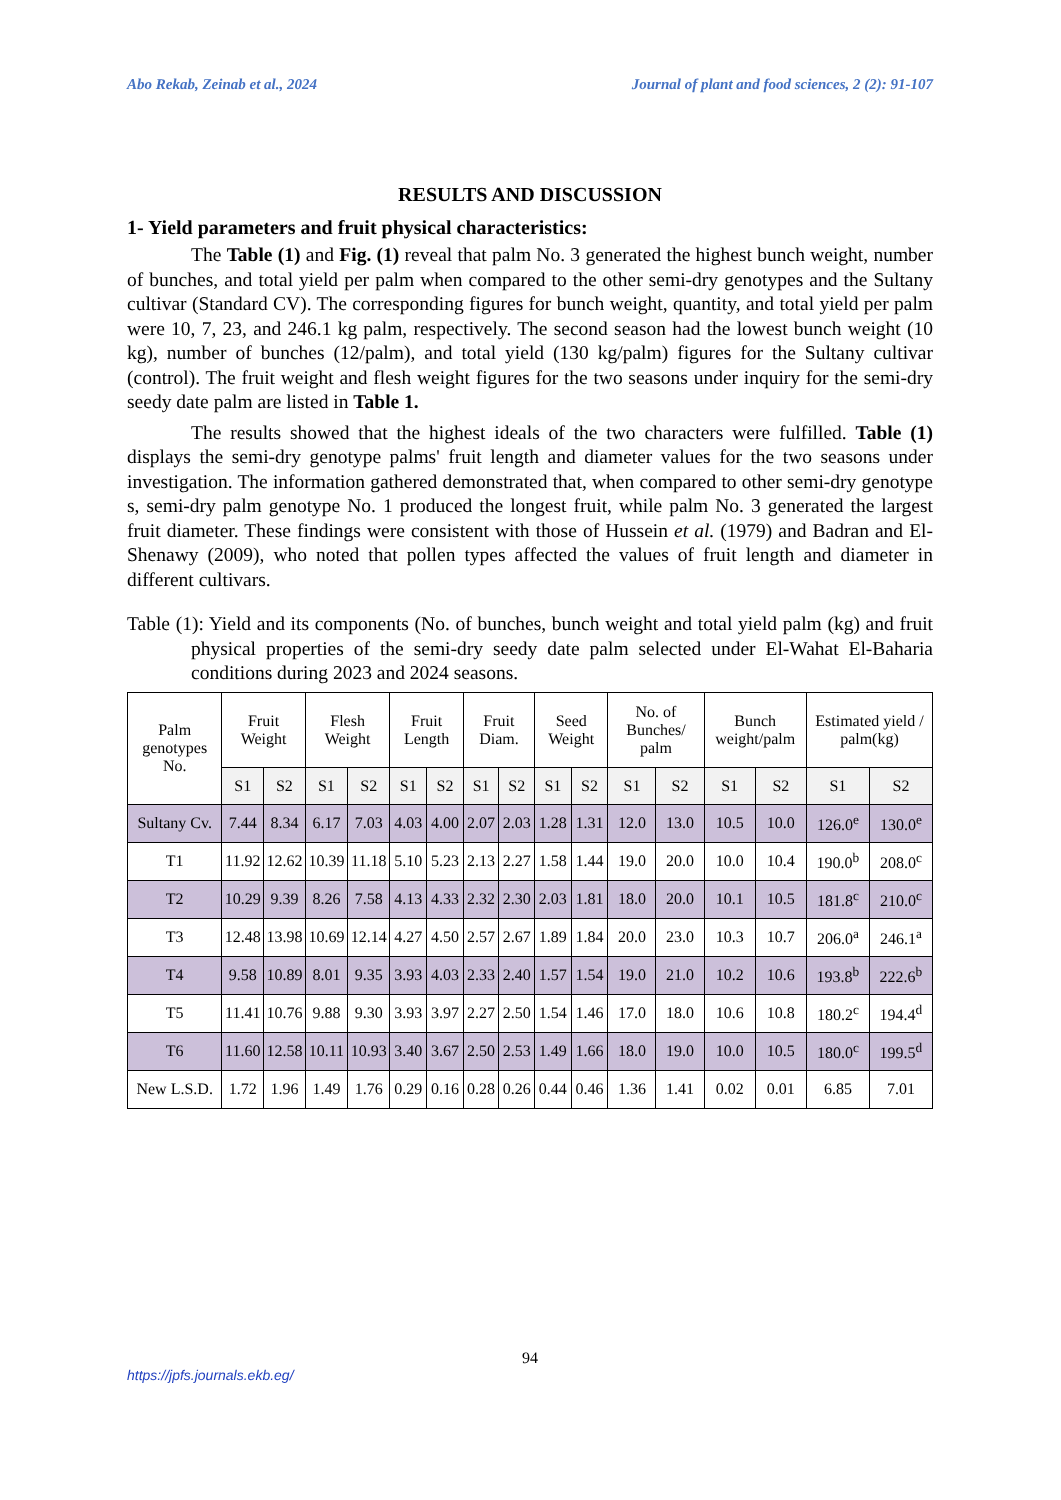Abo Rekab, Zeinab et al., 2024 Journal of plant and food sciences, 2 (2): 91-107
RESULTS AND DISCUSSION
1- Yield parameters and fruit physical characteristics:
The Table (1) and Fig. (1) reveal that palm No. 3 generated the highest bunch weight, number of bunches, and total yield per palm when compared to the other semi-dry genotypes and the Sultany cultivar (Standard CV). The corresponding figures for bunch weight, quantity, and total yield per palm were 10, 7, 23, and 246.1 kg palm, respectively. The second season had the lowest bunch weight (10 kg), number of bunches (12/palm), and total yield (130 kg/palm) figures for the Sultany cultivar (control). The fruit weight and flesh weight figures for the two seasons under inquiry for the semi-dry seedy date palm are listed in Table 1.
The results showed that the highest ideals of the two characters were fulfilled. Table (1) displays the semi-dry genotype palms' fruit length and diameter values for the two seasons under investigation. The information gathered demonstrated that, when compared to other semi-dry genotype s, semi-dry palm genotype No. 1 produced the longest fruit, while palm No. 3 generated the largest fruit diameter. These findings were consistent with those of Hussein et al. (1979) and Badran and El-Shenawy (2009), who noted that pollen types affected the values of fruit length and diameter in different cultivars.
Table (1): Yield and its components (No. of bunches, bunch weight and total yield palm (kg) and fruit physical properties of the semi-dry seedy date palm selected under El-Wahat El-Baharia conditions during 2023 and 2024 seasons.
| Palm genotypes No. | Fruit Weight | | Flesh Weight | | Fruit Length | | Fruit Diam. | | Seed Weight | | No. of Bunches/ palm | | Bunch weight/palm | | Estimated yield / palm(kg) | |
| --- | --- | --- | --- | --- | --- | --- | --- | --- | --- | --- | --- | --- | --- | --- | --- | --- |
| | S1 | S2 | S1 | S2 | S1 | S2 | S1 | S2 | S1 | S2 | S1 | S2 | S1 | S2 | S1 | S2 |
| Sultany Cv. | 7.44 | 8.34 | 6.17 | 7.03 | 4.03 | 4.00 | 2.07 | 2.03 | 1.28 | 1.31 | 12.0 | 13.0 | 10.5 | 10.0 | 126.0<sup>e</sup> | 130.0<sup>e</sup> |
| T1 | 11.92 | 12.62 | 10.39 | 11.18 | 5.10 | 5.23 | 2.13 | 2.27 | 1.58 | 1.44 | 19.0 | 20.0 | 10.0 | 10.4 | 190.0<sup>b</sup> | 208.0<sup>c</sup> |
| T2 | 10.29 | 9.39 | 8.26 | 7.58 | 4.13 | 4.33 | 2.32 | 2.30 | 2.03 | 1.81 | 18.0 | 20.0 | 10.1 | 10.5 | 181.8<sup>c</sup> | 210.0<sup>c</sup> |
| T3 | 12.48 | 13.98 | 10.69 | 12.14 | 4.27 | 4.50 | 2.57 | 2.67 | 1.89 | 1.84 | 20.0 | 23.0 | 10.3 | 10.7 | 206.0<sup>a</sup> | 246.1<sup>a</sup> |
| T4 | 9.58 | 10.89 | 8.01 | 9.35 | 3.93 | 4.03 | 2.33 | 2.40 | 1.57 | 1.54 | 19.0 | 21.0 | 10.2 | 10.6 | 193.8<sup>b</sup> | 222.6<sup>b</sup> |
| T5 | 11.41 | 10.76 | 9.88 | 9.30 | 3.93 | 3.97 | 2.27 | 2.50 | 1.54 | 1.46 | 17.0 | 18.0 | 10.6 | 10.8 | 180.2<sup>c</sup> | 194.4<sup>d</sup> |
| T6 | 11.60 | 12.58 | 10.11 | 10.93 | 3.40 | 3.67 | 2.50 | 2.53 | 1.49 | 1.66 | 18.0 | 19.0 | 10.0 | 10.5 | 180.0<sup>c</sup> | 199.5<sup>d</sup> |
| New L.S.D. | 1.72 | 1.96 | 1.49 | 1.76 | 0.29 | 0.16 | 0.28 | 0.26 | 0.44 | 0.46 | 1.36 | 1.41 | 0.02 | 0.01 | 6.85 | 7.01 |
94
https://jpfs.journals.ekb.eg/